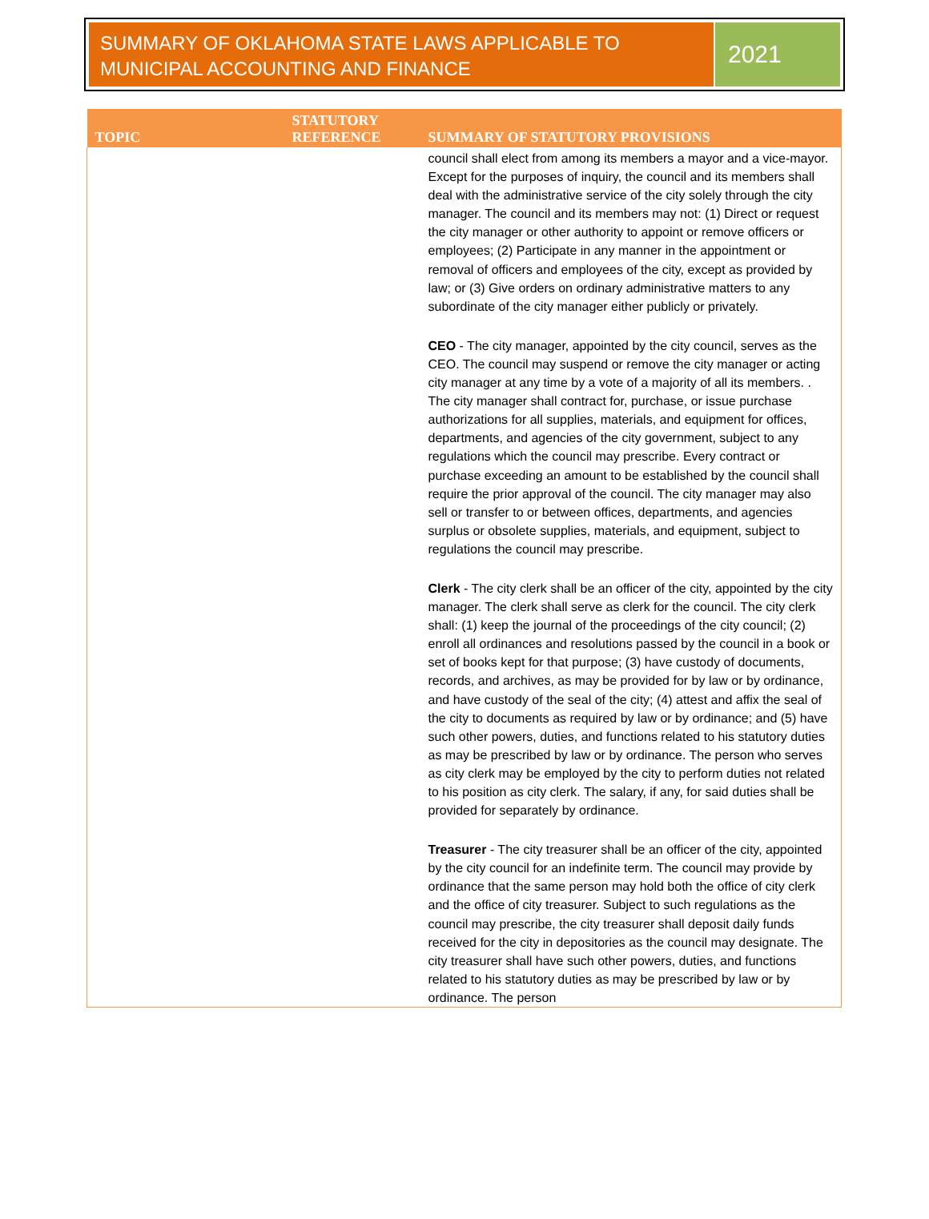SUMMARY OF OKLAHOMA STATE LAWS APPLICABLE TO MUNICIPAL ACCOUNTING AND FINANCE
2021
| TOPIC | STATUTORY REFERENCE | SUMMARY OF STATUTORY PROVISIONS |
| --- | --- | --- |
| | | council shall elect from among its members a mayor and a vice-mayor. Except for the purposes of inquiry, the council and its members shall deal with the administrative service of the city solely through the city manager. The council and its members may not: (1) Direct or request the city manager or other authority to appoint or remove officers or employees; (2) Participate in any manner in the appointment or removal of officers and employees of the city, except as provided by law; or (3) Give orders on ordinary administrative matters to any subordinate of the city manager either publicly or privately. CEO - The city manager, appointed by the city council, serves as the CEO. The council may suspend or remove the city manager or acting city manager at any time by a vote of a majority of all its members. . The city manager shall contract for, purchase, or issue purchase authorizations for all supplies, materials, and equipment for offices, departments, and agencies of the city government, subject to any regulations which the council may prescribe. Every contract or purchase exceeding an amount to be established by the council shall require the prior approval of the council. The city manager may also sell or transfer to or between offices, departments, and agencies surplus or obsolete supplies, materials, and equipment, subject to regulations the council may prescribe. Clerk - The city clerk shall be an officer of the city, appointed by the city manager. The clerk shall serve as clerk for the council. The city clerk shall: (1) keep the journal of the proceedings of the city council; (2) enroll all ordinances and resolutions passed by the council in a book or set of books kept for that purpose; (3) have custody of documents, records, and archives, as may be provided for by law or by ordinance, and have custody of the seal of the city; (4) attest and affix the seal of the city to documents as required by law or by ordinance; and (5) have such other powers, duties, and functions related to his statutory duties as may be prescribed by law or by ordinance. The person who serves as city clerk may be employed by the city to perform duties not related to his position as city clerk. The salary, if any, for said duties shall be provided for separately by ordinance. Treasurer - The city treasurer shall be an officer of the city, appointed by the city council for an indefinite term. The council may provide by ordinance that the same person may hold both the office of city clerk and the office of city treasurer. Subject to such regulations as the council may prescribe, the city treasurer shall deposit daily funds received for the city in depositories as the council may designate. The city treasurer shall have such other powers, duties, and functions related to his statutory duties as may be prescribed by law or by ordinance. The person |